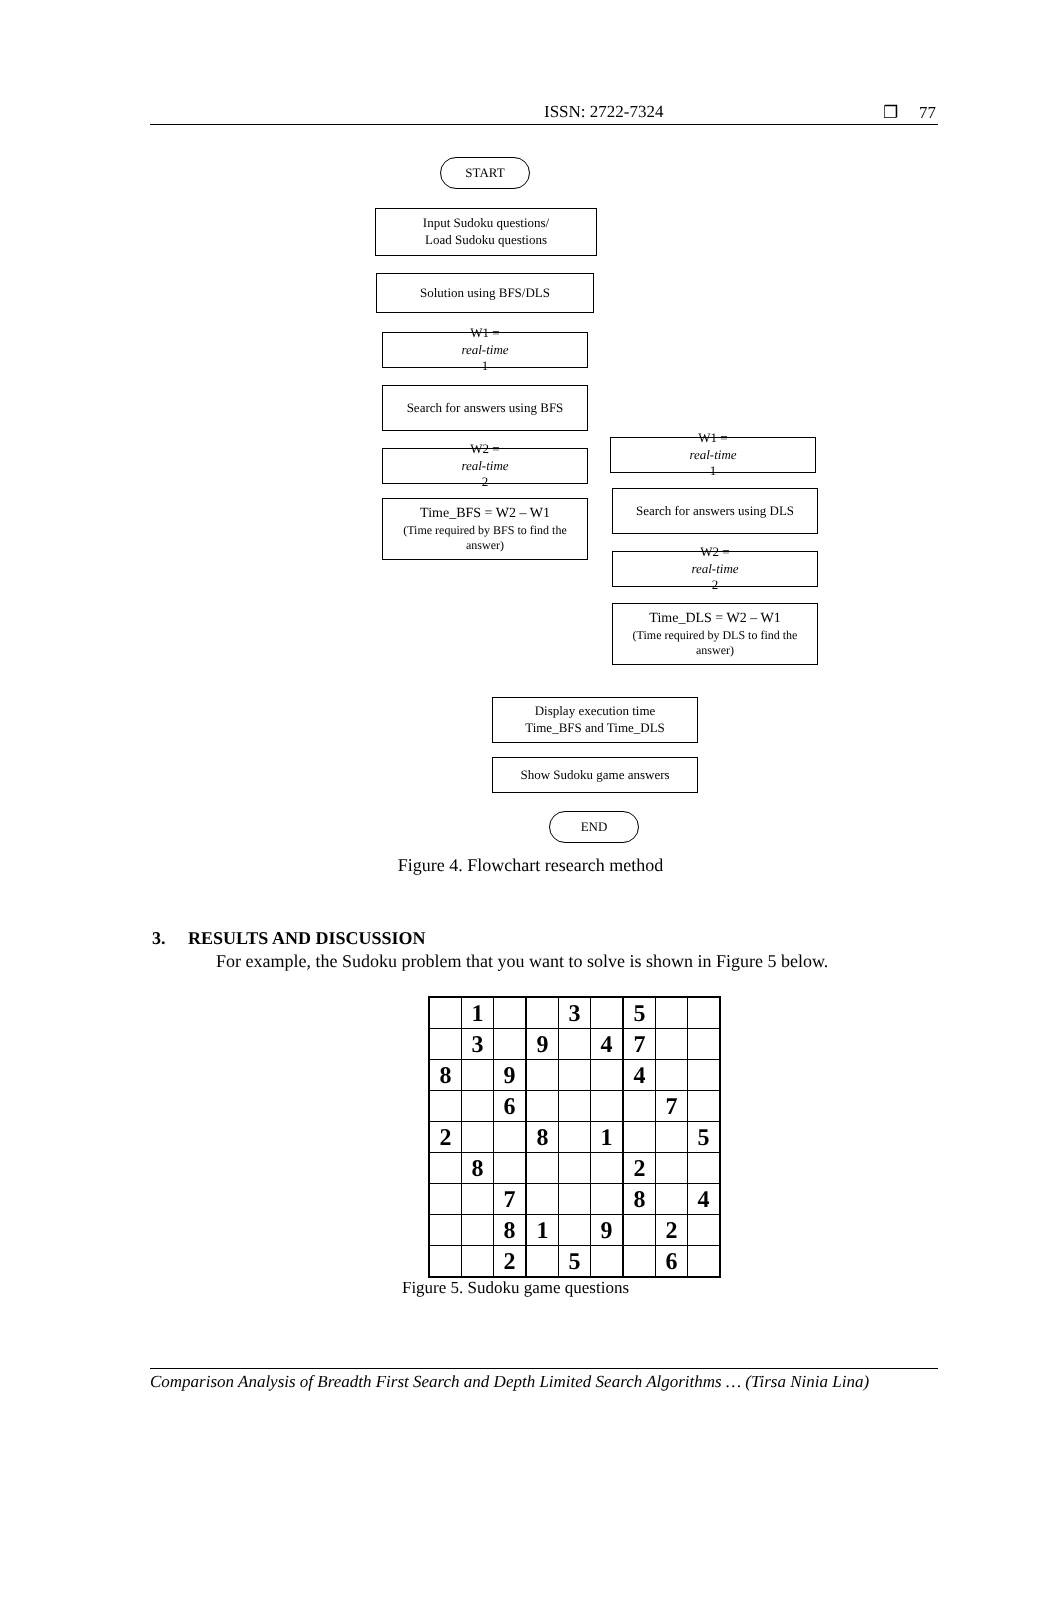ISSN: 2722-7324 ❐ 77
START
Input Sudoku questions/
Load Sudoku questions
Solution using BFS/DLS
W1 =
real-time
1
Search for answers using BFS
W2 =
real-time
2
Time_BFS = W2 – W1
(Time required by BFS to find the answer)
W1 =
real-time
1
Search for answers using DLS
W2 =
real-time
2
Time_DLS = W2 – W1
(Time required by DLS to find the answer)
Display execution time
Time_BFS and Time_DLS
Show Sudoku game answers
END
Figure 4. Flowchart research method
3. RESULTS AND DISCUSSION
For example, the Sudoku problem that you want to solve is shown in Figure 5 below.
| | 1 | | | 3 | | 5 | | |
| | 3 | | 9 | | 4 | 7 | | |
| 8 | | 9 | | | | 4 | | |
| | | 6 | | | | | 7 | |
| 2 | | | 8 | | 1 | | | 5 |
| | 8 | | | | | 2 | | |
| | | 7 | | | | 8 | | 4 |
| | | 8 | 1 | | 9 | | 2 | |
| | | 2 | | 5 | | | 6 | |
Figure 5. Sudoku game questions
Comparison Analysis of Breadth First Search and Depth Limited Search Algorithms … (Tirsa Ninia Lina)